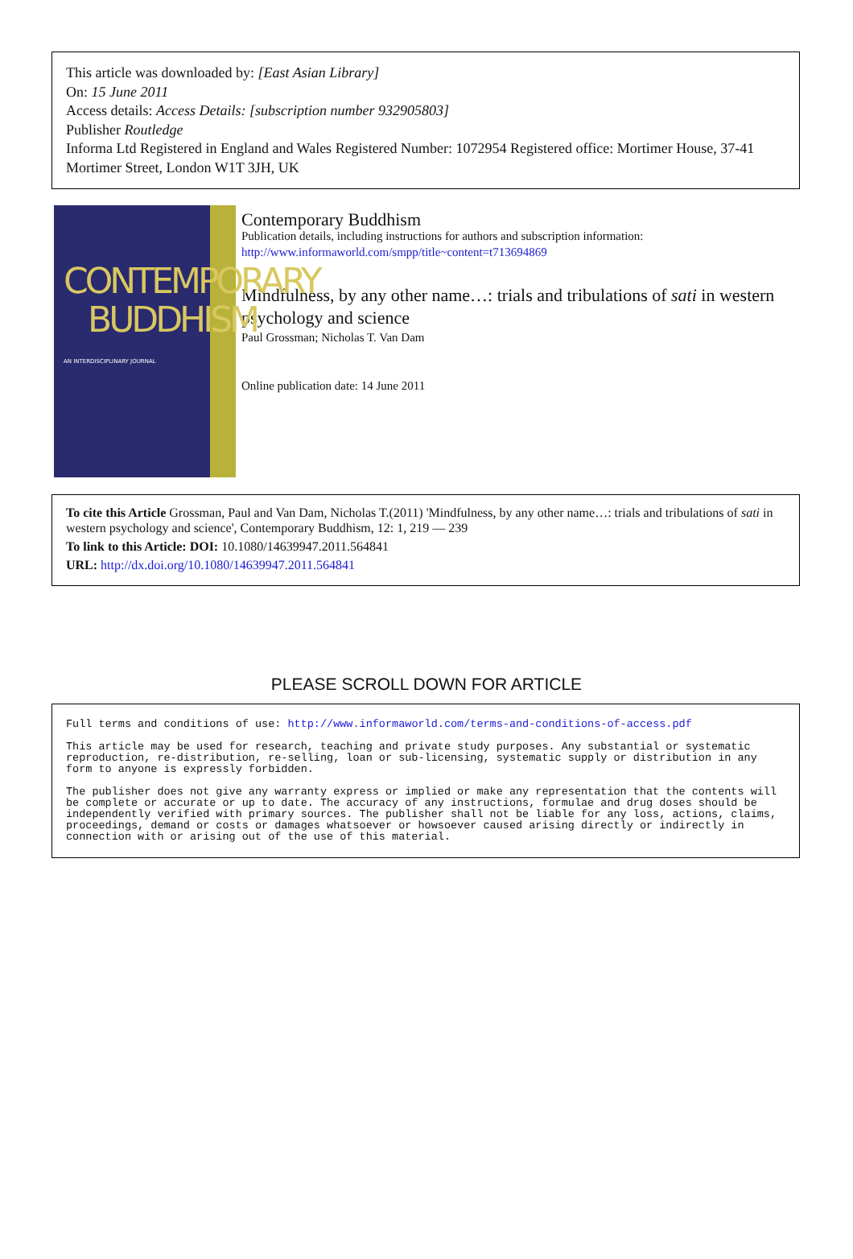This article was downloaded by: [East Asian Library]
On: 15 June 2011
Access details: Access Details: [subscription number 932905803]
Publisher Routledge
Informa Ltd Registered in England and Wales Registered Number: 1072954 Registered office: Mortimer House, 37-41 Mortimer Street, London W1T 3JH, UK
CONTEMPORARY
BUDDHISM
AN INTERDISCIPLINARY JOURNAL
Contemporary Buddhism
Publication details, including instructions for authors and subscription information:
http://www.informaworld.com/smpp/title~content=t713694869
Mindfulness, by any other name…: trials and tribulations of sati in western psychology and science
Paul Grossman; Nicholas T. Van Dam
Online publication date: 14 June 2011
To cite this Article Grossman, Paul and Van Dam, Nicholas T.(2011) 'Mindfulness, by any other name…: trials and tribulations of sati in western psychology and science', Contemporary Buddhism, 12: 1, 219 — 239
To link to this Article: DOI: 10.1080/14639947.2011.564841
URL: http://dx.doi.org/10.1080/14639947.2011.564841
PLEASE SCROLL DOWN FOR ARTICLE
Full terms and conditions of use: http://www.informaworld.com/terms-and-conditions-of-access.pdf
This article may be used for research, teaching and private study purposes. Any substantial or systematic reproduction, re-distribution, re-selling, loan or sub-licensing, systematic supply or distribution in any form to anyone is expressly forbidden.
The publisher does not give any warranty express or implied or make any representation that the contents will be complete or accurate or up to date. The accuracy of any instructions, formulae and drug doses should be independently verified with primary sources. The publisher shall not be liable for any loss, actions, claims, proceedings, demand or costs or damages whatsoever or howsoever caused arising directly or indirectly in connection with or arising out of the use of this material.